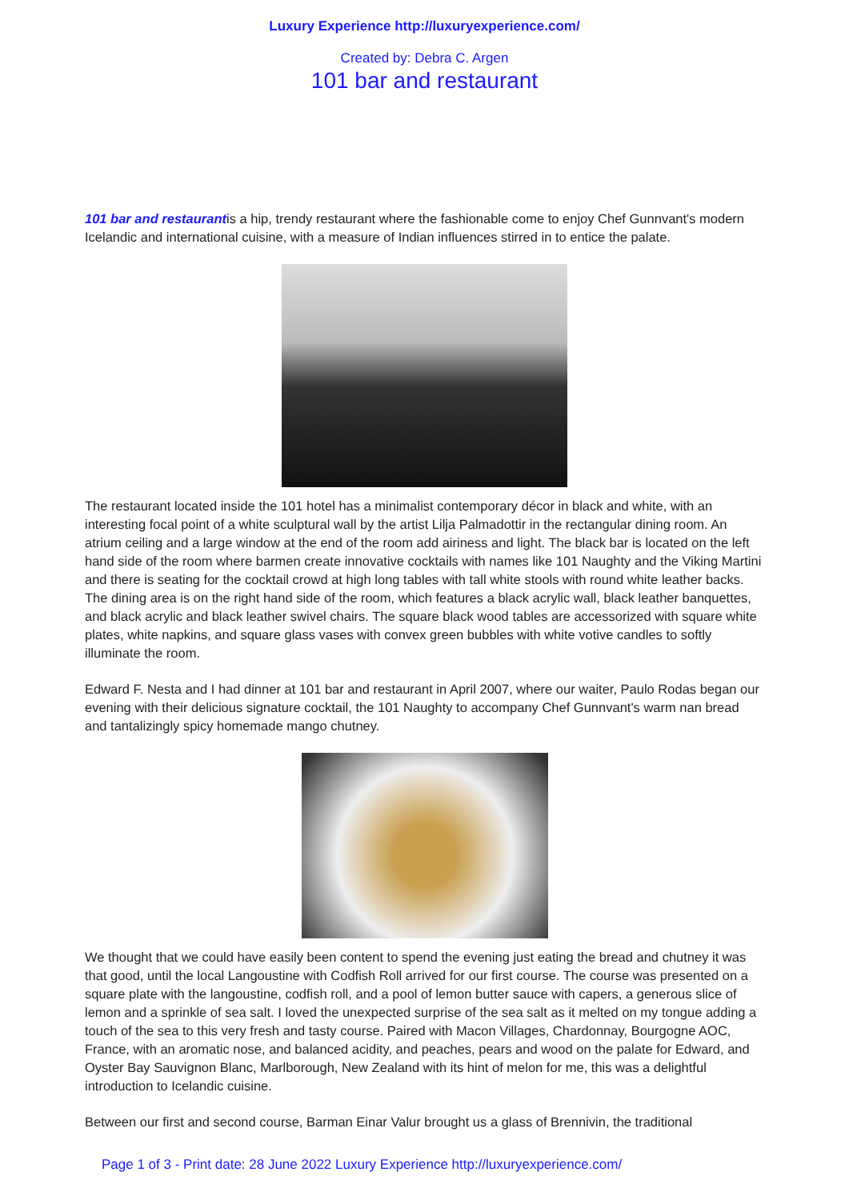Luxury Experience http://luxuryexperience.com/
Created by: Debra C. Argen
101 bar and restaurant
101 bar and restaurantis a hip, trendy restaurant where the fashionable come to enjoy Chef Gunnvant's modern Icelandic and international cuisine, with a measure of Indian influences stirred in to entice the palate.
The restaurant located inside the 101 hotel has a minimalist contemporary décor in black and white, with an interesting focal point of a white sculptural wall by the artist Lilja Palmadottir in the rectangular dining room. An atrium ceiling and a large window at the end of the room add airiness and light. The black bar is located on the left hand side of the room where barmen create innovative cocktails with names like 101 Naughty and the Viking Martini and there is seating for the cocktail crowd at high long tables with tall white stools with round white leather backs. The dining area is on the right hand side of the room, which features a black acrylic wall, black leather banquettes, and black acrylic and black leather swivel chairs. The square black wood tables are accessorized with square white plates, white napkins, and square glass vases with convex green bubbles with white votive candles to softly illuminate the room.
Edward F. Nesta and I had dinner at 101 bar and restaurant in April 2007, where our waiter, Paulo Rodas began our evening with their delicious signature cocktail, the 101 Naughty to accompany Chef Gunnvant's warm nan bread and tantalizingly spicy homemade mango chutney.
We thought that we could have easily been content to spend the evening just eating the bread and chutney it was that good, until the local Langoustine with Codfish Roll arrived for our first course. The course was presented on a square plate with the langoustine, codfish roll, and a pool of lemon butter sauce with capers, a generous slice of lemon and a sprinkle of sea salt. I loved the unexpected surprise of the sea salt as it melted on my tongue adding a touch of the sea to this very fresh and tasty course. Paired with Macon Villages, Chardonnay, Bourgogne AOC, France, with an aromatic nose, and balanced acidity, and peaches, pears and wood on the palate for Edward, and Oyster Bay Sauvignon Blanc, Marlborough, New Zealand with its hint of melon for me, this was a delightful introduction to Icelandic cuisine.
Between our first and second course, Barman Einar Valur brought us a glass of Brennivin, the traditional
Page 1 of 3 - Print date: 28 June 2022 Luxury Experience http://luxuryexperience.com/